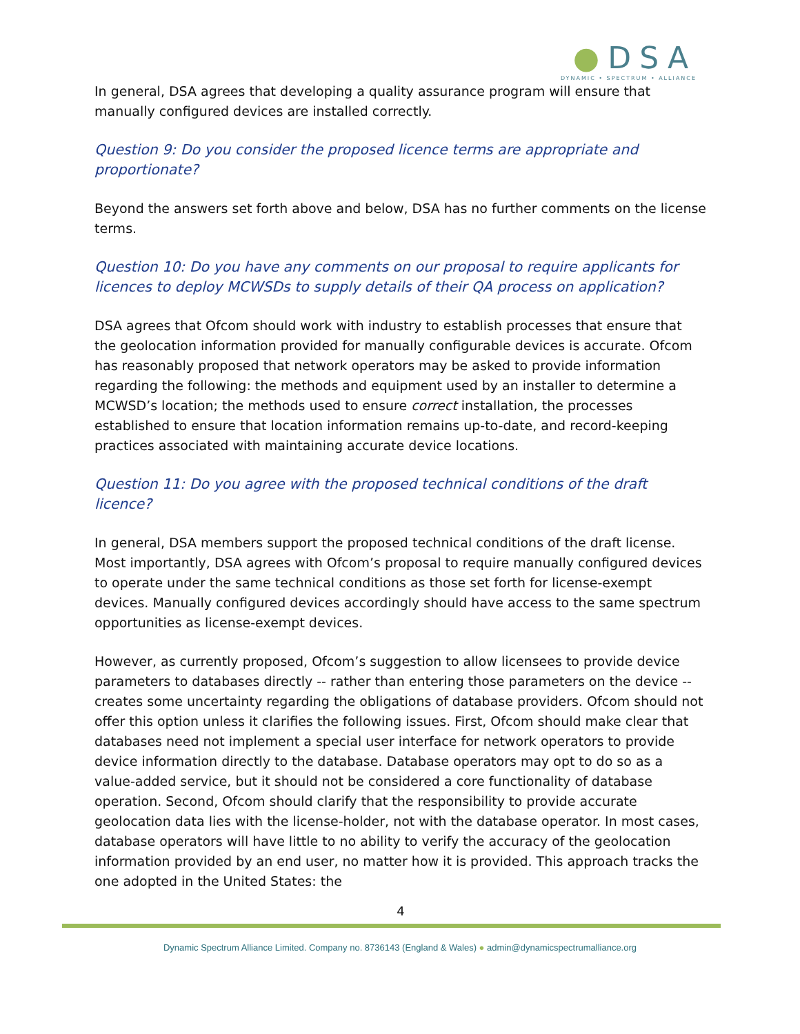●DSA
DYNAMIC • SPECTRUM • ALLIANCE
In general, DSA agrees that developing a quality assurance program will ensure that manually configured devices are installed correctly.
Question 9: Do you consider the proposed licence terms are appropriate and proportionate?
Beyond the answers set forth above and below, DSA has no further comments on the license terms.
Question 10: Do you have any comments on our proposal to require applicants for licences to deploy MCWSDs to supply details of their QA process on application?
DSA agrees that Ofcom should work with industry to establish processes that ensure that the geolocation information provided for manually configurable devices is accurate. Ofcom has reasonably proposed that network operators may be asked to provide information regarding the following: the methods and equipment used by an installer to determine a MCWSD’s location; the methods used to ensure correct installation, the processes established to ensure that location information remains up-to-date, and record-keeping practices associated with maintaining accurate device locations.
Question 11: Do you agree with the proposed technical conditions of the draft licence?
In general, DSA members support the proposed technical conditions of the draft license. Most importantly, DSA agrees with Ofcom’s proposal to require manually configured devices to operate under the same technical conditions as those set forth for license-exempt devices. Manually configured devices accordingly should have access to the same spectrum opportunities as license-exempt devices.
However, as currently proposed, Ofcom’s suggestion to allow licensees to provide device parameters to databases directly -- rather than entering those parameters on the device -- creates some uncertainty regarding the obligations of database providers. Ofcom should not offer this option unless it clarifies the following issues. First, Ofcom should make clear that databases need not implement a special user interface for network operators to provide device information directly to the database. Database operators may opt to do so as a value-added service, but it should not be considered a core functionality of database operation. Second, Ofcom should clarify that the responsibility to provide accurate geolocation data lies with the license-holder, not with the database operator. In most cases, database operators will have little to no ability to verify the accuracy of the geolocation information provided by an end user, no matter how it is provided. This approach tracks the one adopted in the United States: the
4
Dynamic Spectrum Alliance Limited. Company no. 8736143 (England & Wales) ● admin@dynamicspectrumalliance.org